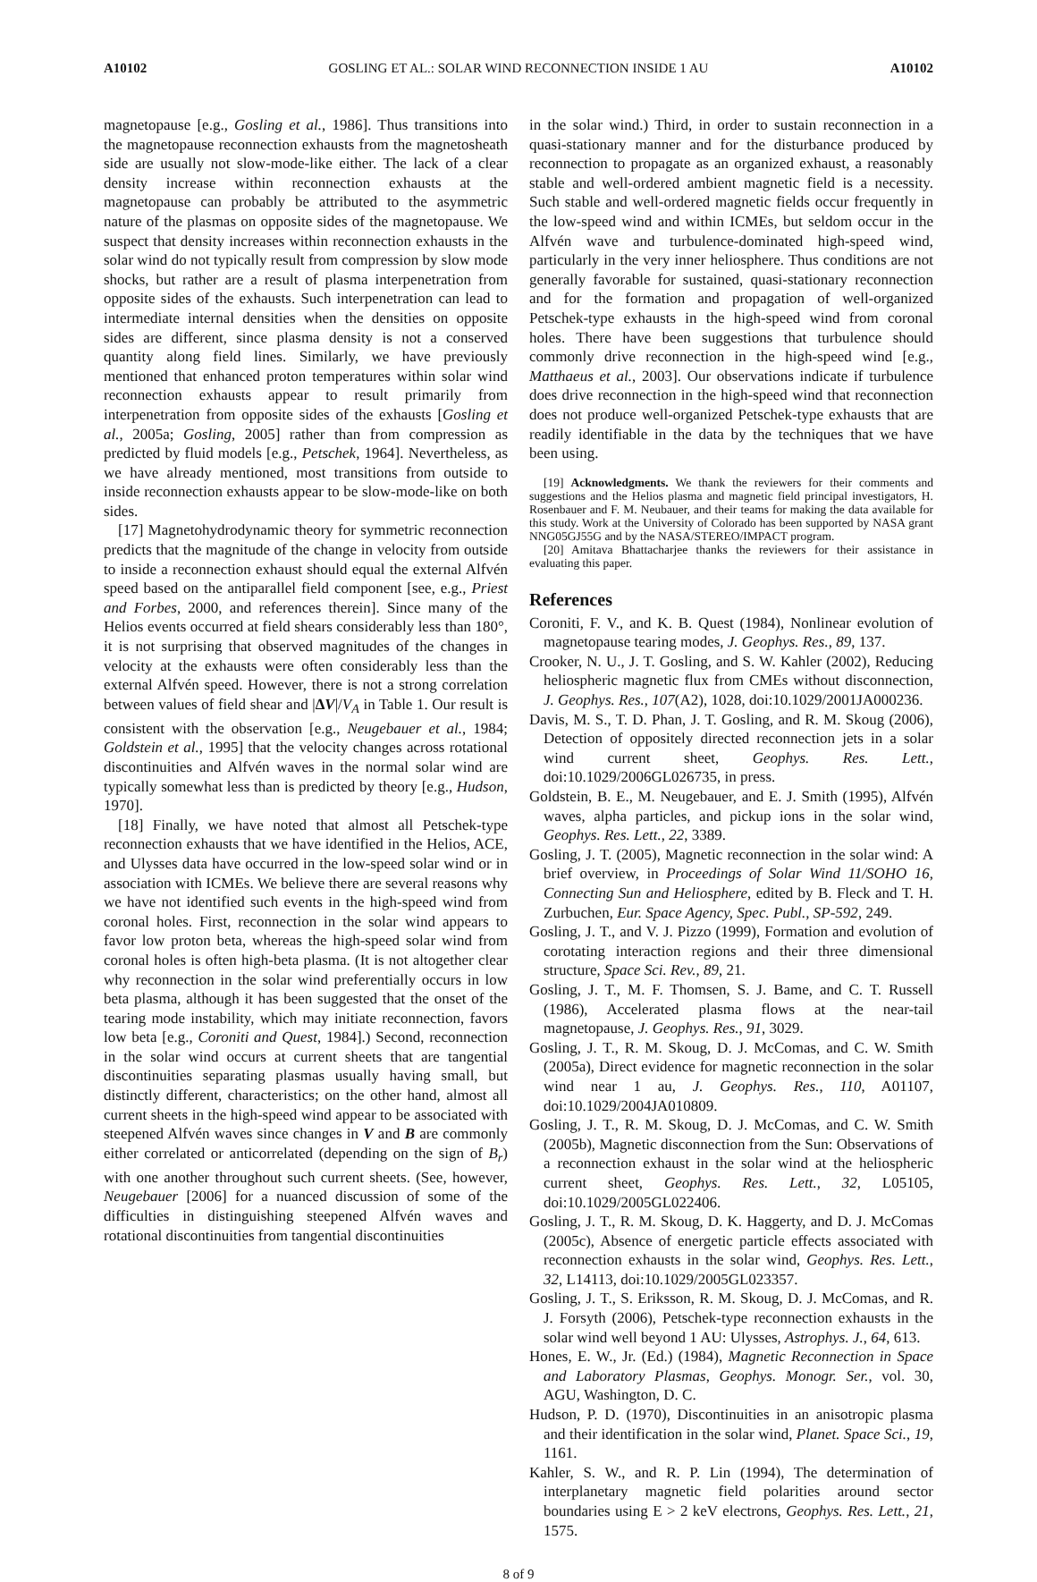A10102 GOSLING ET AL.: SOLAR WIND RECONNECTION INSIDE 1 AU A10102
magnetopause [e.g., Gosling et al., 1986]. Thus transitions into the magnetopause reconnection exhausts from the magnetosheath side are usually not slow-mode-like either. The lack of a clear density increase within reconnection exhausts at the magnetopause can probably be attributed to the asymmetric nature of the plasmas on opposite sides of the magnetopause. We suspect that density increases within reconnection exhausts in the solar wind do not typically result from compression by slow mode shocks, but rather are a result of plasma interpenetration from opposite sides of the exhausts. Such interpenetration can lead to intermediate internal densities when the densities on opposite sides are different, since plasma density is not a conserved quantity along field lines. Similarly, we have previously mentioned that enhanced proton temperatures within solar wind reconnection exhausts appear to result primarily from interpenetration from opposite sides of the exhausts [Gosling et al., 2005a; Gosling, 2005] rather than from compression as predicted by fluid models [e.g., Petschek, 1964]. Nevertheless, as we have already mentioned, most transitions from outside to inside reconnection exhausts appear to be slow-mode-like on both sides.
[17] Magnetohydrodynamic theory for symmetric reconnection predicts that the magnitude of the change in velocity from outside to inside a reconnection exhaust should equal the external Alfvén speed based on the antiparallel field component [see, e.g., Priest and Forbes, 2000, and references therein]. Since many of the Helios events occurred at field shears considerably less than 180°, it is not surprising that observed magnitudes of the changes in velocity at the exhausts were often considerably less than the external Alfvén speed. However, there is not a strong correlation between values of field shear and |ΔV|/V<sub>A</sub> in Table 1. Our result is consistent with the observation [e.g., Neugebauer et al., 1984; Goldstein et al., 1995] that the velocity changes across rotational discontinuities and Alfvén waves in the normal solar wind are typically somewhat less than is predicted by theory [e.g., Hudson, 1970].
[18] Finally, we have noted that almost all Petschek-type reconnection exhausts that we have identified in the Helios, ACE, and Ulysses data have occurred in the low-speed solar wind or in association with ICMEs. We believe there are several reasons why we have not identified such events in the high-speed wind from coronal holes. First, reconnection in the solar wind appears to favor low proton beta, whereas the high-speed solar wind from coronal holes is often high-beta plasma. (It is not altogether clear why reconnection in the solar wind preferentially occurs in low beta plasma, although it has been suggested that the onset of the tearing mode instability, which may initiate reconnection, favors low beta [e.g., Coroniti and Quest, 1984].) Second, reconnection in the solar wind occurs at current sheets that are tangential discontinuities separating plasmas usually having small, but distinctly different, characteristics; on the other hand, almost all current sheets in the high-speed wind appear to be associated with steepened Alfvén waves since changes in V and B are commonly either correlated or anticorrelated (depending on the sign of B<sub>r</sub>) with one another throughout such current sheets. (See, however, Neugebauer [2006] for a nuanced discussion of some of the difficulties in distinguishing steepened Alfvén waves and rotational discontinuities from tangential discontinuities
in the solar wind.) Third, in order to sustain reconnection in a quasi-stationary manner and for the disturbance produced by reconnection to propagate as an organized exhaust, a reasonably stable and well-ordered ambient magnetic field is a necessity. Such stable and well-ordered magnetic fields occur frequently in the low-speed wind and within ICMEs, but seldom occur in the Alfvén wave and turbulence-dominated high-speed wind, particularly in the very inner heliosphere. Thus conditions are not generally favorable for sustained, quasi-stationary reconnection and for the formation and propagation of well-organized Petschek-type exhausts in the high-speed wind from coronal holes. There have been suggestions that turbulence should commonly drive reconnection in the high-speed wind [e.g., Matthaeus et al., 2003]. Our observations indicate if turbulence does drive reconnection in the high-speed wind that reconnection does not produce well-organized Petschek-type exhausts that are readily identifiable in the data by the techniques that we have been using.
[19] Acknowledgments. We thank the reviewers for their comments and suggestions and the Helios plasma and magnetic field principal investigators, H. Rosenbauer and F. M. Neubauer, and their teams for making the data available for this study. Work at the University of Colorado has been supported by NASA grant NNG05GJ55G and by the NASA/STEREO/IMPACT program.
[20] Amitava Bhattacharjee thanks the reviewers for their assistance in evaluating this paper.
References
Coroniti, F. V., and K. B. Quest (1984), Nonlinear evolution of magnetopause tearing modes, J. Geophys. Res., 89, 137.
Crooker, N. U., J. T. Gosling, and S. W. Kahler (2002), Reducing heliospheric magnetic flux from CMEs without disconnection, J. Geophys. Res., 107(A2), 1028, doi:10.1029/2001JA000236.
Davis, M. S., T. D. Phan, J. T. Gosling, and R. M. Skoug (2006), Detection of oppositely directed reconnection jets in a solar wind current sheet, Geophys. Res. Lett., doi:10.1029/2006GL026735, in press.
Goldstein, B. E., M. Neugebauer, and E. J. Smith (1995), Alfvén waves, alpha particles, and pickup ions in the solar wind, Geophys. Res. Lett., 22, 3389.
Gosling, J. T. (2005), Magnetic reconnection in the solar wind: A brief overview, in Proceedings of Solar Wind 11/SOHO 16, Connecting Sun and Heliosphere, edited by B. Fleck and T. H. Zurbuchen, Eur. Space Agency, Spec. Publ., SP-592, 249.
Gosling, J. T., and V. J. Pizzo (1999), Formation and evolution of corotating interaction regions and their three dimensional structure, Space Sci. Rev., 89, 21.
Gosling, J. T., M. F. Thomsen, S. J. Bame, and C. T. Russell (1986), Accelerated plasma flows at the near-tail magnetopause, J. Geophys. Res., 91, 3029.
Gosling, J. T., R. M. Skoug, D. J. McComas, and C. W. Smith (2005a), Direct evidence for magnetic reconnection in the solar wind near 1 au, J. Geophys. Res., 110, A01107, doi:10.1029/2004JA010809.
Gosling, J. T., R. M. Skoug, D. J. McComas, and C. W. Smith (2005b), Magnetic disconnection from the Sun: Observations of a reconnection exhaust in the solar wind at the heliospheric current sheet, Geophys. Res. Lett., 32, L05105, doi:10.1029/2005GL022406.
Gosling, J. T., R. M. Skoug, D. K. Haggerty, and D. J. McComas (2005c), Absence of energetic particle effects associated with reconnection exhausts in the solar wind, Geophys. Res. Lett., 32, L14113, doi:10.1029/2005GL023357.
Gosling, J. T., S. Eriksson, R. M. Skoug, D. J. McComas, and R. J. Forsyth (2006), Petschek-type reconnection exhausts in the solar wind well beyond 1 AU: Ulysses, Astrophys. J., 64, 613.
Hones, E. W., Jr. (Ed.) (1984), Magnetic Reconnection in Space and Laboratory Plasmas, Geophys. Monogr. Ser., vol. 30, AGU, Washington, D. C.
Hudson, P. D. (1970), Discontinuities in an anisotropic plasma and their identification in the solar wind, Planet. Space Sci., 19, 1161.
Kahler, S. W., and R. P. Lin (1994), The determination of interplanetary magnetic field polarities around sector boundaries using E > 2 keV electrons, Geophys. Res. Lett., 21, 1575.
8 of 9